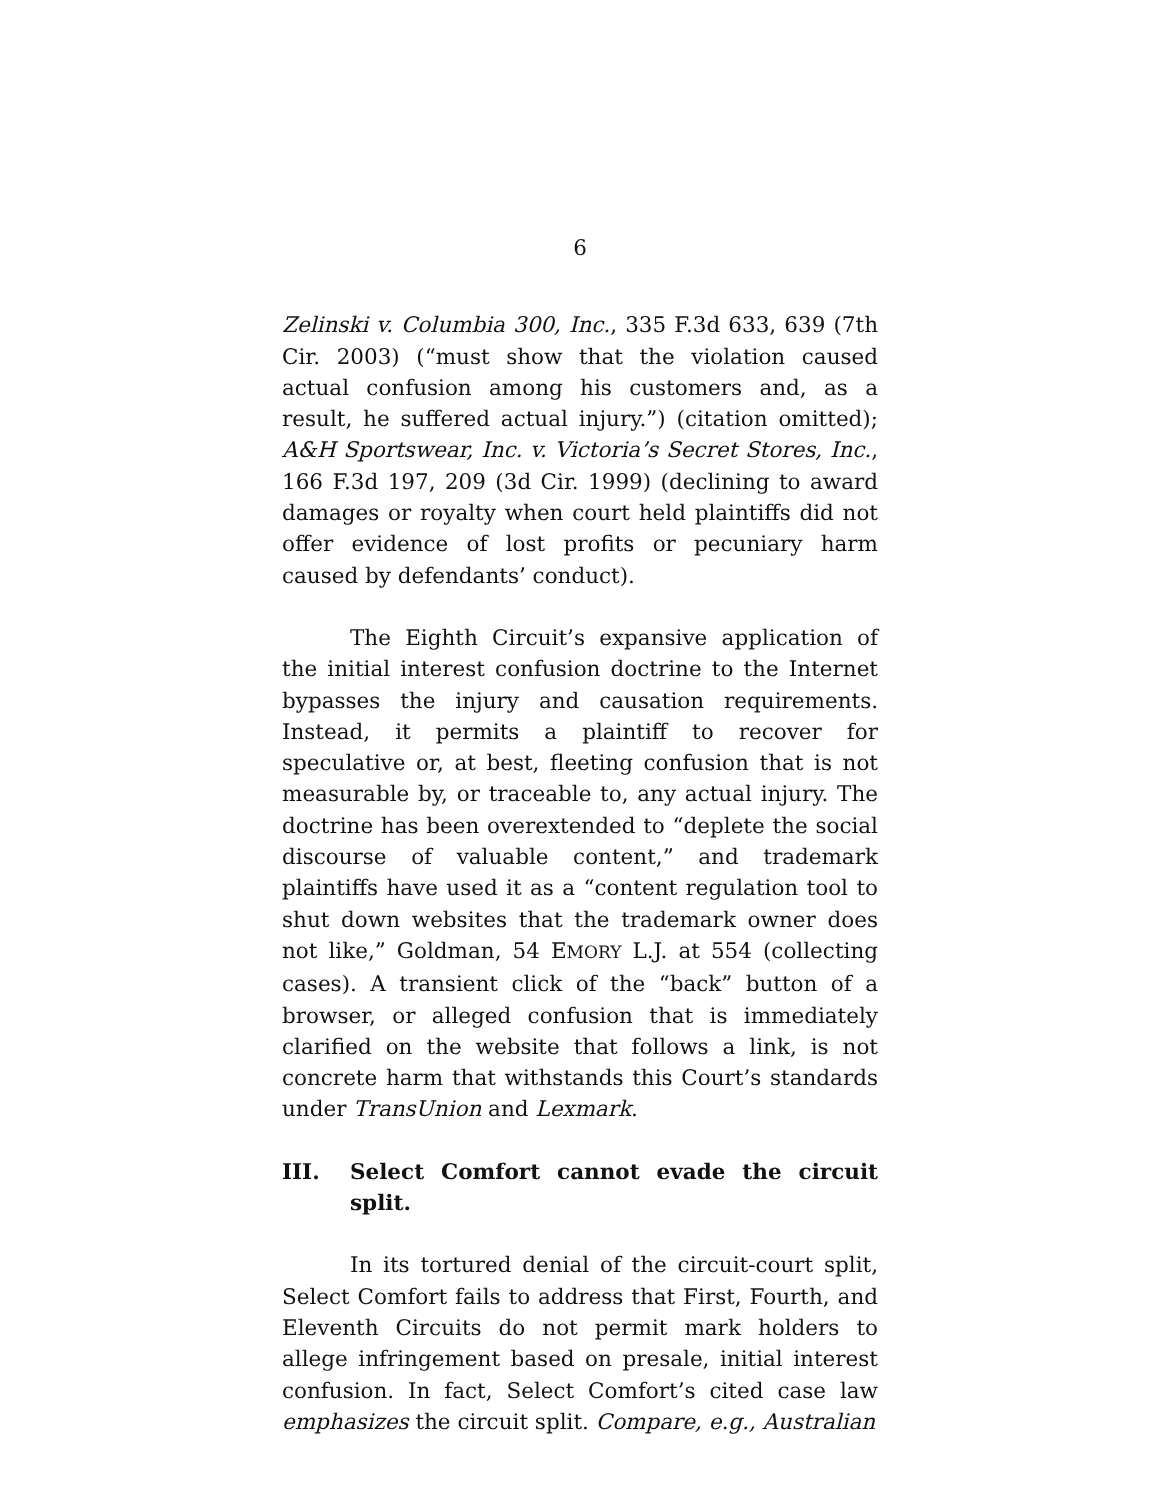6
Zelinski v. Columbia 300, Inc., 335 F.3d 633, 639 (7th Cir. 2003) (“must show that the violation caused actual confusion among his customers and, as a result, he suffered actual injury.”) (citation omitted); A&H Sportswear, Inc. v. Victoria’s Secret Stores, Inc., 166 F.3d 197, 209 (3d Cir. 1999) (declining to award damages or royalty when court held plaintiffs did not offer evidence of lost profits or pecuniary harm caused by defendants’ conduct).
The Eighth Circuit’s expansive application of the initial interest confusion doctrine to the Internet bypasses the injury and causation requirements. Instead, it permits a plaintiff to recover for speculative or, at best, fleeting confusion that is not measurable by, or traceable to, any actual injury. The doctrine has been overextended to “deplete the social discourse of valuable content,” and trademark plaintiffs have used it as a “content regulation tool to shut down websites that the trademark owner does not like,” Goldman, 54 EMORY L.J. at 554 (collecting cases). A transient click of the “back” button of a browser, or alleged confusion that is immediately clarified on the website that follows a link, is not concrete harm that withstands this Court’s standards under TransUnion and Lexmark.
III. Select Comfort cannot evade the circuit split.
In its tortured denial of the circuit-court split, Select Comfort fails to address that First, Fourth, and Eleventh Circuits do not permit mark holders to allege infringement based on presale, initial interest confusion. In fact, Select Comfort’s cited case law emphasizes the circuit split. Compare, e.g., Australian